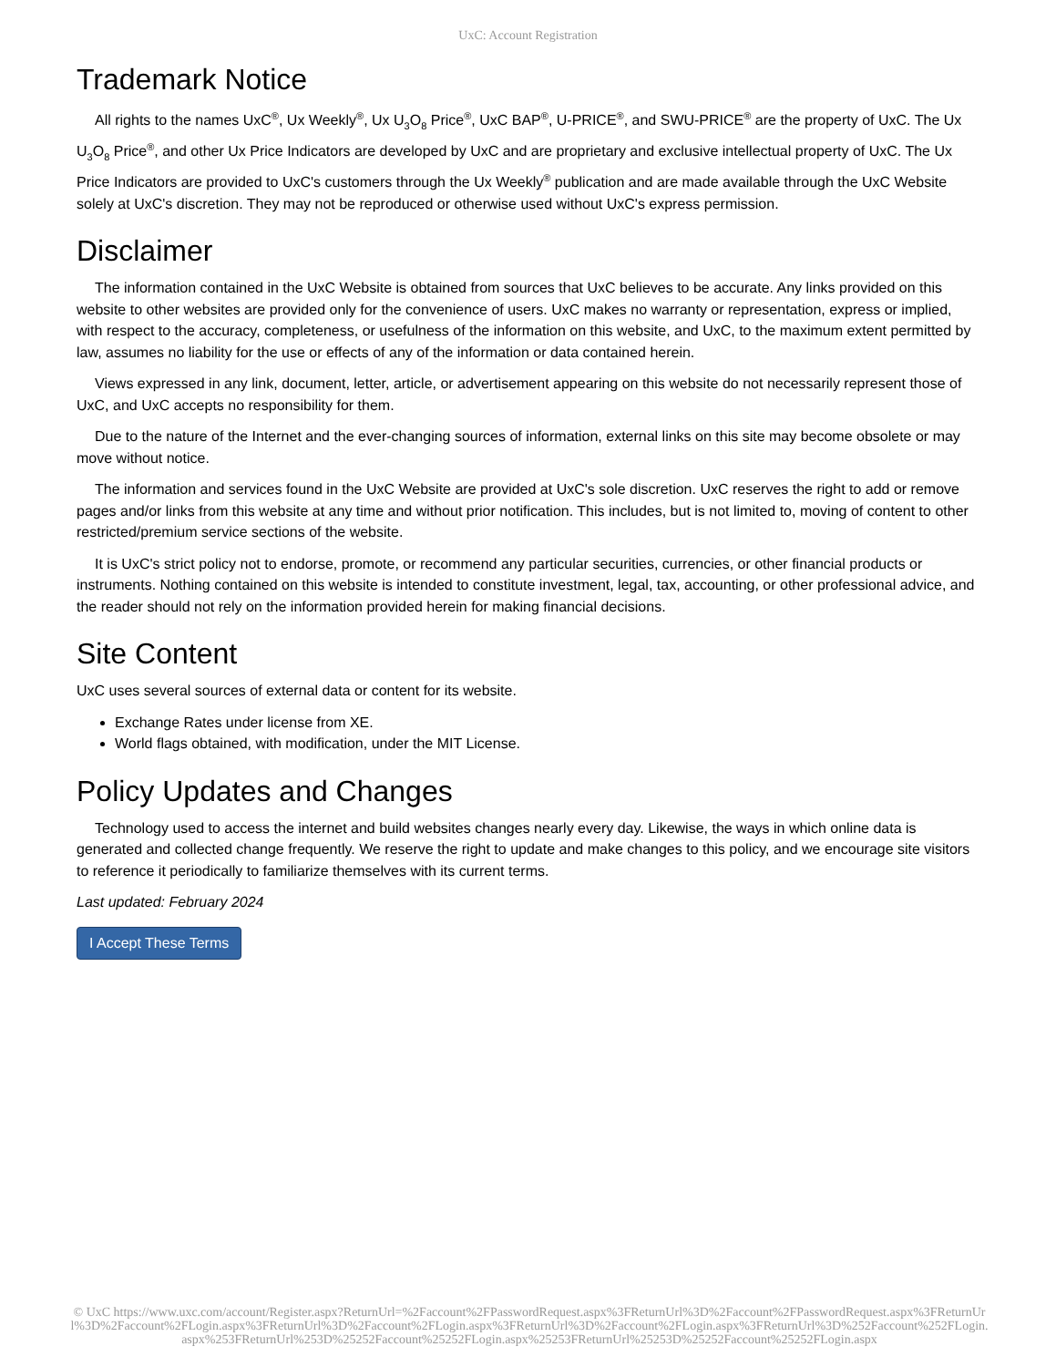UxC: Account Registration
Trademark Notice
All rights to the names UxC<sup>®</sup>, Ux Weekly<sup>®</sup>, Ux U<sub>3</sub>O<sub>8</sub> Price<sup>®</sup>, UxC BAP<sup>®</sup>, U-PRICE<sup>®</sup>, and SWU-PRICE<sup>®</sup> are the property of UxC. The Ux U<sub>3</sub>O<sub>8</sub> Price<sup>®</sup>, and other Ux Price Indicators are developed by UxC and are proprietary and exclusive intellectual property of UxC. The Ux Price Indicators are provided to UxC's customers through the Ux Weekly<sup>®</sup> publication and are made available through the UxC Website solely at UxC's discretion. They may not be reproduced or otherwise used without UxC's express permission.
Disclaimer
The information contained in the UxC Website is obtained from sources that UxC believes to be accurate. Any links provided on this website to other websites are provided only for the convenience of users. UxC makes no warranty or representation, express or implied, with respect to the accuracy, completeness, or usefulness of the information on this website, and UxC, to the maximum extent permitted by law, assumes no liability for the use or effects of any of the information or data contained herein.
Views expressed in any link, document, letter, article, or advertisement appearing on this website do not necessarily represent those of UxC, and UxC accepts no responsibility for them.
Due to the nature of the Internet and the ever-changing sources of information, external links on this site may become obsolete or may move without notice.
The information and services found in the UxC Website are provided at UxC's sole discretion. UxC reserves the right to add or remove pages and/or links from this website at any time and without prior notification. This includes, but is not limited to, moving of content to other restricted/premium service sections of the website.
It is UxC's strict policy not to endorse, promote, or recommend any particular securities, currencies, or other financial products or instruments. Nothing contained on this website is intended to constitute investment, legal, tax, accounting, or other professional advice, and the reader should not rely on the information provided herein for making financial decisions.
Site Content
UxC uses several sources of external data or content for its website.
Exchange Rates under license from XE.
World flags obtained, with modification, under the MIT License.
Policy Updates and Changes
Technology used to access the internet and build websites changes nearly every day. Likewise, the ways in which online data is generated and collected change frequently. We reserve the right to update and make changes to this policy, and we encourage site visitors to reference it periodically to familiarize themselves with its current terms.
Last updated: February 2024
I Accept These Terms
© UxC https://www.uxc.com/account/Register.aspx?ReturnUrl=%2Faccount%2FPasswordRequest.aspx%3FReturnUrl%3D%2Faccount%2FPasswordRequest.aspx%3FReturnUrl%3D%2Faccount%2FLogin.aspx%3FReturnUrl%3D%2Faccount%2FLogin.aspx%3FReturnUrl%3D%2Faccount%2FLogin.aspx%3FReturnUrl%3D%252Faccount%252FLogin.aspx%253FReturnUrl%253D%25252Faccount%25252FLogin.aspx%25253FReturnUrl%25253D%25252Faccount%25252FLogin.aspx